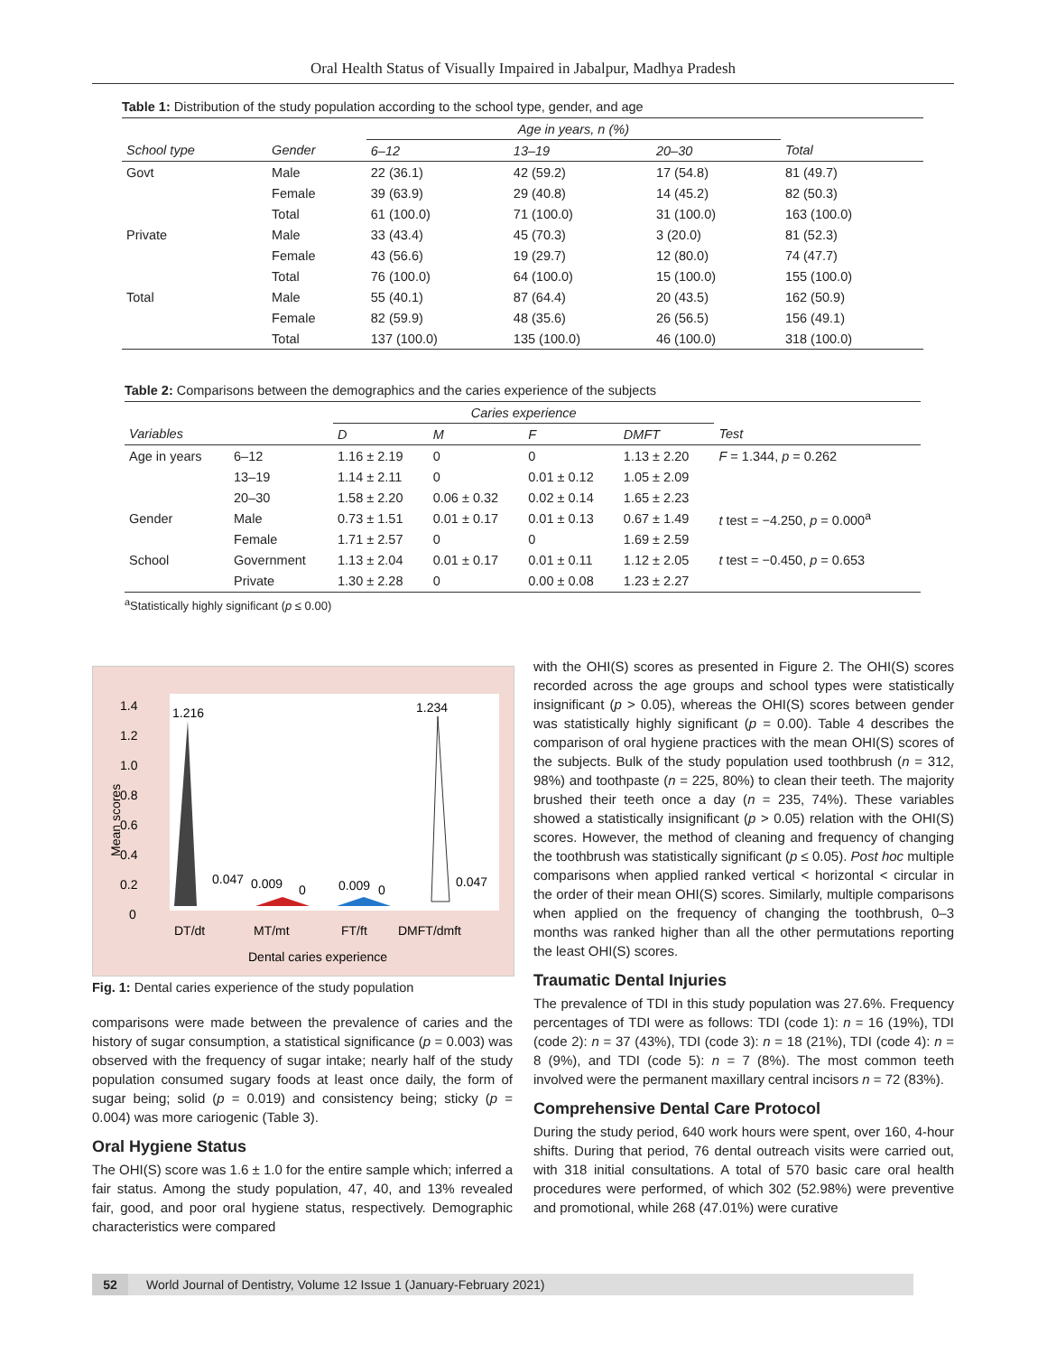Oral Health Status of Visually Impaired in Jabalpur, Madhya Pradesh
Table 1: Distribution of the study population according to the school type, gender, and age
| | | Age in years, n (%) | | | |
| --- | --- | --- | --- | --- | --- |
| School type | Gender | 6–12 | 13–19 | 20–30 | Total |
| Govt | Male | 22 (36.1) | 42 (59.2) | 17 (54.8) | 81 (49.7) |
| | Female | 39 (63.9) | 29 (40.8) | 14 (45.2) | 82 (50.3) |
| | Total | 61 (100.0) | 71 (100.0) | 31 (100.0) | 163 (100.0) |
| Private | Male | 33 (43.4) | 45 (70.3) | 3 (20.0) | 81 (52.3) |
| | Female | 43 (56.6) | 19 (29.7) | 12 (80.0) | 74 (47.7) |
| | Total | 76 (100.0) | 64 (100.0) | 15 (100.0) | 155 (100.0) |
| Total | Male | 55 (40.1) | 87 (64.4) | 20 (43.5) | 162 (50.9) |
| | Female | 82 (59.9) | 48 (35.6) | 26 (56.5) | 156 (49.1) |
| | Total | 137 (100.0) | 135 (100.0) | 46 (100.0) | 318 (100.0) |
Table 2: Comparisons between the demographics and the caries experience of the subjects
| | | Caries experience | | | | |
| --- | --- | --- | --- | --- | --- | --- |
| Variables | | D | M | F | DMFT | Test |
| Age in years | 6–12 | 1.16 ± 2.19 | 0 | 0 | 1.13 ± 2.20 | F = 1.344, p = 0.262 |
| | 13–19 | 1.14 ± 2.11 | 0 | 0.01 ± 0.12 | 1.05 ± 2.09 | |
| | 20–30 | 1.58 ± 2.20 | 0.06 ± 0.32 | 0.02 ± 0.14 | 1.65 ± 2.23 | |
| Gender | Male | 0.73 ± 1.51 | 0.01 ± 0.17 | 0.01 ± 0.13 | 0.67 ± 1.49 | t test = −4.250, p = 0.000<sup>a</sup> |
| | Female | 1.71 ± 2.57 | 0 | 0 | 1.69 ± 2.59 | |
| School | Government | 1.13 ± 2.04 | 0.01 ± 0.17 | 0.01 ± 0.11 | 1.12 ± 2.05 | t test = −0.450, p = 0.653 |
| | Private | 1.30 ± 2.28 | 0 | 0.00 ± 0.08 | 1.23 ± 2.27 | |
<sup>a</sup> Statistically highly significant (p ≤ 0.00)
Mean scores
1.4
1.2
1.0
0.8
0.6
0.4
0.2
0
1.216
1.234
0.047
0.009
0
0.009
0
0.047
DT/dt
MT/mt
FT/ft
DMFT/dmft
Dental caries experience
Fig. 1: Dental caries experience of the study population
comparisons were made between the prevalence of caries and the history of sugar consumption, a statistical significance (p = 0.003) was observed with the frequency of sugar intake; nearly half of the study population consumed sugary foods at least once daily, the form of sugar being; solid (p = 0.019) and consistency being; sticky (p = 0.004) was more cariogenic (Table 3).
Oral Hygiene Status
The OHI(S) score was 1.6 ± 1.0 for the entire sample which; inferred a fair status. Among the study population, 47, 40, and 13% revealed fair, good, and poor oral hygiene status, respectively. Demographic characteristics were compared
with the OHI(S) scores as presented in Figure 2. The OHI(S) scores recorded across the age groups and school types were statistically insignificant (p > 0.05), whereas the OHI(S) scores between gender was statistically highly significant (p = 0.00). Table 4 describes the comparison of oral hygiene practices with the mean OHI(S) scores of the subjects. Bulk of the study population used toothbrush (n = 312, 98%) and toothpaste (n = 225, 80%) to clean their teeth. The majority brushed their teeth once a day (n = 235, 74%). These variables showed a statistically insignificant (p > 0.05) relation with the OHI(S) scores. However, the method of cleaning and frequency of changing the toothbrush was statistically significant (p ≤ 0.05). Post hoc multiple comparisons when applied ranked vertical < horizontal < circular in the order of their mean OHI(S) scores. Similarly, multiple comparisons when applied on the frequency of changing the toothbrush, 0–3 months was ranked higher than all the other permutations reporting the least OHI(S) scores.
Traumatic Dental Injuries
The prevalence of TDI in this study population was 27.6%. Frequency percentages of TDI were as follows: TDI (code 1): n = 16 (19%), TDI (code 2): n = 37 (43%), TDI (code 3): n = 18 (21%), TDI (code 4): n = 8 (9%), and TDI (code 5): n = 7 (8%). The most common teeth involved were the permanent maxillary central incisors n = 72 (83%).
Comprehensive Dental Care Protocol
During the study period, 640 work hours were spent, over 160, 4-hour shifts. During that period, 76 dental outreach visits were carried out, with 318 initial consultations. A total of 570 basic care oral health procedures were performed, of which 302 (52.98%) were preventive and promotional, while 268 (47.01%) were curative
52 World Journal of Dentistry, Volume 12 Issue 1 (January-February 2021)